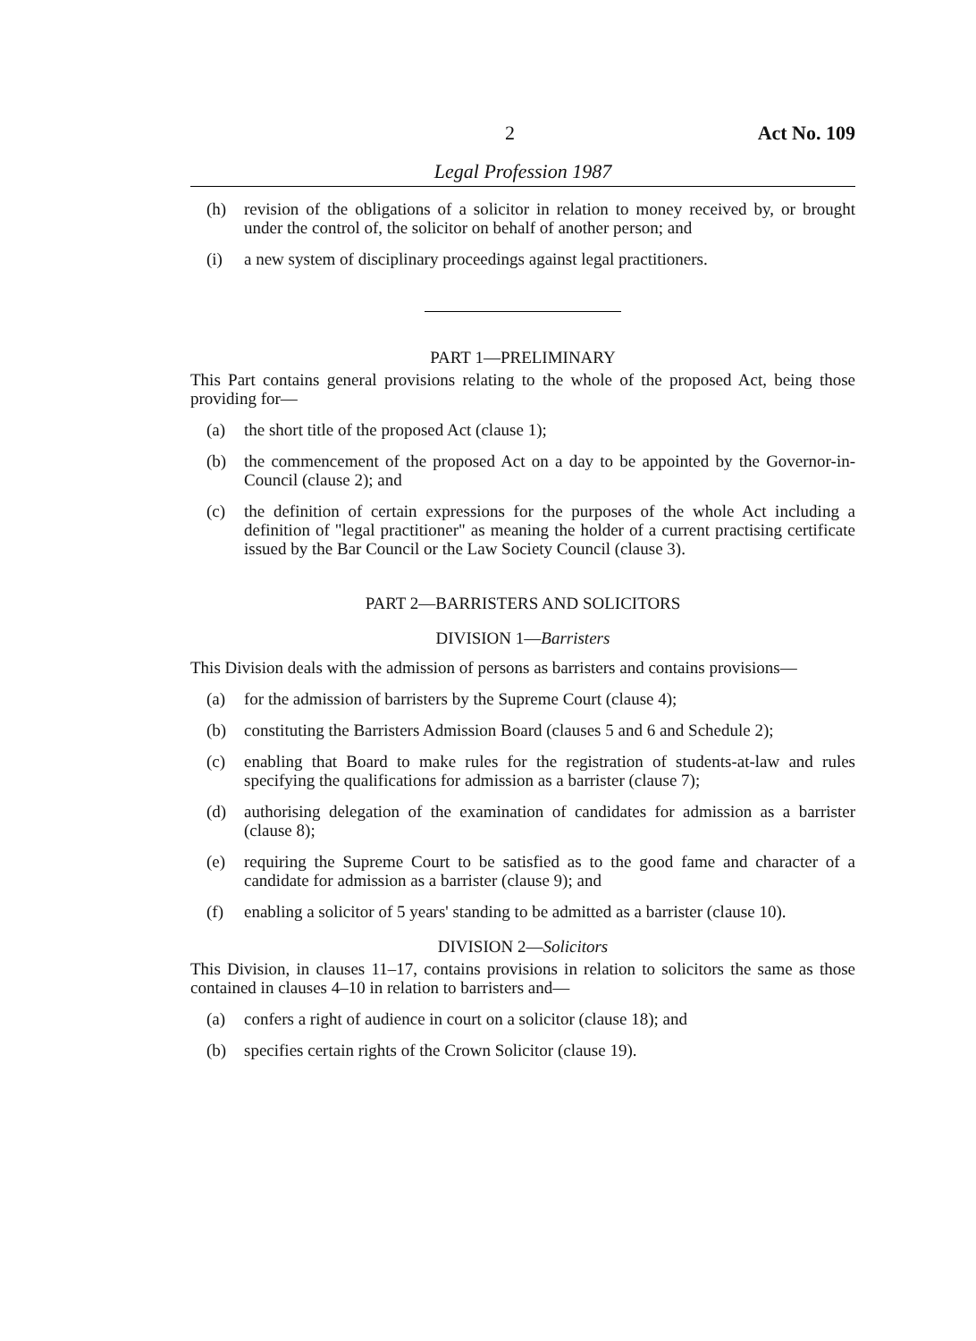2 Act No. 109
Legal Profession 1987
(h) revision of the obligations of a solicitor in relation to money received by, or brought under the control of, the solicitor on behalf of another person; and
(i) a new system of disciplinary proceedings against legal practitioners.
PART 1—PRELIMINARY
This Part contains general provisions relating to the whole of the proposed Act, being those providing for—
(a) the short title of the proposed Act (clause 1);
(b) the commencement of the proposed Act on a day to be appointed by the Governor-in-Council (clause 2); and
(c) the definition of certain expressions for the purposes of the whole Act including a definition of "legal practitioner" as meaning the holder of a current practising certificate issued by the Bar Council or the Law Society Council (clause 3).
PART 2—BARRISTERS AND SOLICITORS
DIVISION 1—Barristers
This Division deals with the admission of persons as barristers and contains provisions—
(a) for the admission of barristers by the Supreme Court (clause 4);
(b) constituting the Barristers Admission Board (clauses 5 and 6 and Schedule 2);
(c) enabling that Board to make rules for the registration of students-at-law and rules specifying the qualifications for admission as a barrister (clause 7);
(d) authorising delegation of the examination of candidates for admission as a barrister (clause 8);
(e) requiring the Supreme Court to be satisfied as to the good fame and character of a candidate for admission as a barrister (clause 9); and
(f) enabling a solicitor of 5 years' standing to be admitted as a barrister (clause 10).
DIVISION 2—Solicitors
This Division, in clauses 11–17, contains provisions in relation to solicitors the same as those contained in clauses 4–10 in relation to barristers and—
(a) confers a right of audience in court on a solicitor (clause 18); and
(b) specifies certain rights of the Crown Solicitor (clause 19).